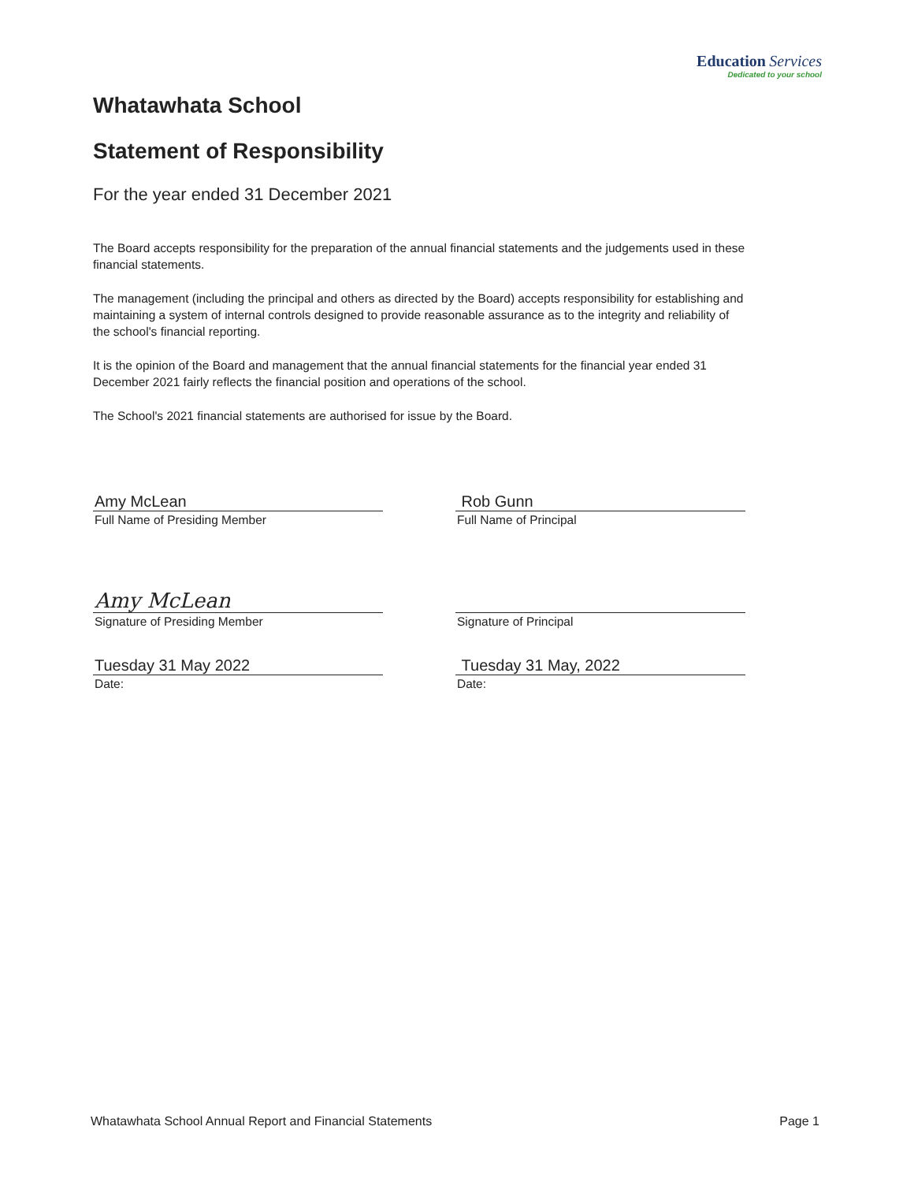Education Services
Dedicated to your school
Whatawhata School
Statement of Responsibility
For the year ended 31 December 2021
The Board accepts responsibility for the preparation of the annual financial statements and the judgements used in these financial statements.
The management (including the principal and others as directed by the Board) accepts responsibility for establishing and maintaining a system of internal controls designed to provide reasonable assurance as to the integrity and reliability of the school's financial reporting.
It is the opinion of the Board and management that the annual financial statements for the financial year ended 31 December 2021 fairly reflects the financial position and operations of the school.
The School's 2021 financial statements are authorised for issue by the Board.
Amy McLean
Full Name of Presiding Member
Amy McLean
Signature of Presiding Member
Tuesday 31 May 2022
Date:
Rob Gunn
Full Name of Principal
Signature of Principal
Tuesday 31 May, 2022
Date:
Whatawhata School Annual Report and Financial Statements Page 1